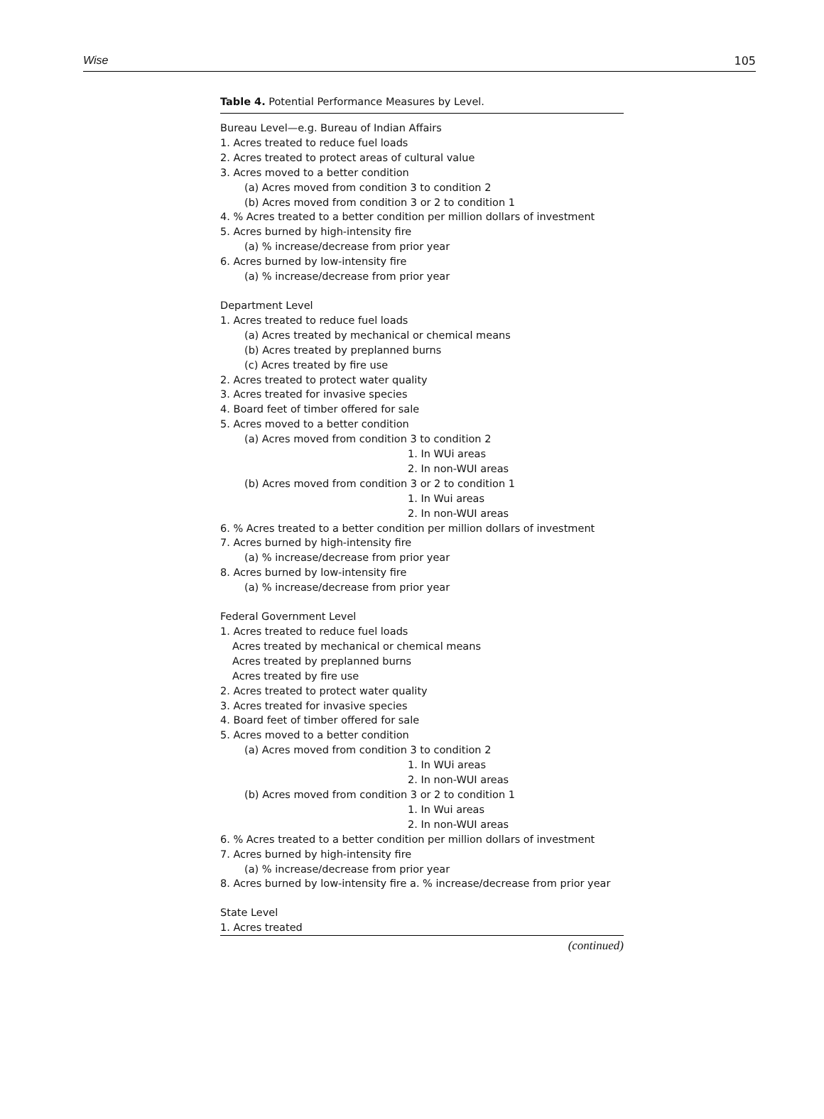Wise 105
Table 4. Potential Performance Measures by Level.
| Bureau Level—e.g. Bureau of Indian Affairs |
| 1. Acres treated to reduce fuel loads |
| 2. Acres treated to protect areas of cultural value |
| 3. Acres moved to a better condition |
| (a) Acres moved from condition 3 to condition 2 |
| (b) Acres moved from condition 3 or 2 to condition 1 |
| 4. % Acres treated to a better condition per million dollars of investment |
| 5. Acres burned by high-intensity fire |
| (a) % increase/decrease from prior year |
| 6. Acres burned by low-intensity fire |
| (a) % increase/decrease from prior year |
| Department Level |
| 1. Acres treated to reduce fuel loads |
| (a) Acres treated by mechanical or chemical means |
| (b) Acres treated by preplanned burns |
| (c) Acres treated by fire use |
| 2. Acres treated to protect water quality |
| 3. Acres treated for invasive species |
| 4. Board feet of timber offered for sale |
| 5. Acres moved to a better condition |
| (a) Acres moved from condition 3 to condition 2 |
| 1. In WUi areas |
| 2. In non-WUI areas |
| (b) Acres moved from condition 3 or 2 to condition 1 |
| 1. In Wui areas |
| 2. In non-WUI areas |
| 6. % Acres treated to a better condition per million dollars of investment |
| 7. Acres burned by high-intensity fire |
| (a) % increase/decrease from prior year |
| 8. Acres burned by low-intensity fire |
| (a) % increase/decrease from prior year |
| Federal Government Level |
| 1. Acres treated to reduce fuel loads |
| Acres treated by mechanical or chemical means |
| Acres treated by preplanned burns |
| Acres treated by fire use |
| 2. Acres treated to protect water quality |
| 3. Acres treated for invasive species |
| 4. Board feet of timber offered for sale |
| 5. Acres moved to a better condition |
| (a) Acres moved from condition 3 to condition 2 |
| 1. In WUi areas |
| 2. In non-WUI areas |
| (b) Acres moved from condition 3 or 2 to condition 1 |
| 1. In Wui areas |
| 2. In non-WUI areas |
| 6. % Acres treated to a better condition per million dollars of investment |
| 7. Acres burned by high-intensity fire |
| (a) % increase/decrease from prior year |
| 8. Acres burned by low-intensity fire a. % increase/decrease from prior year |
| State Level |
| 1. Acres treated |
(continued)